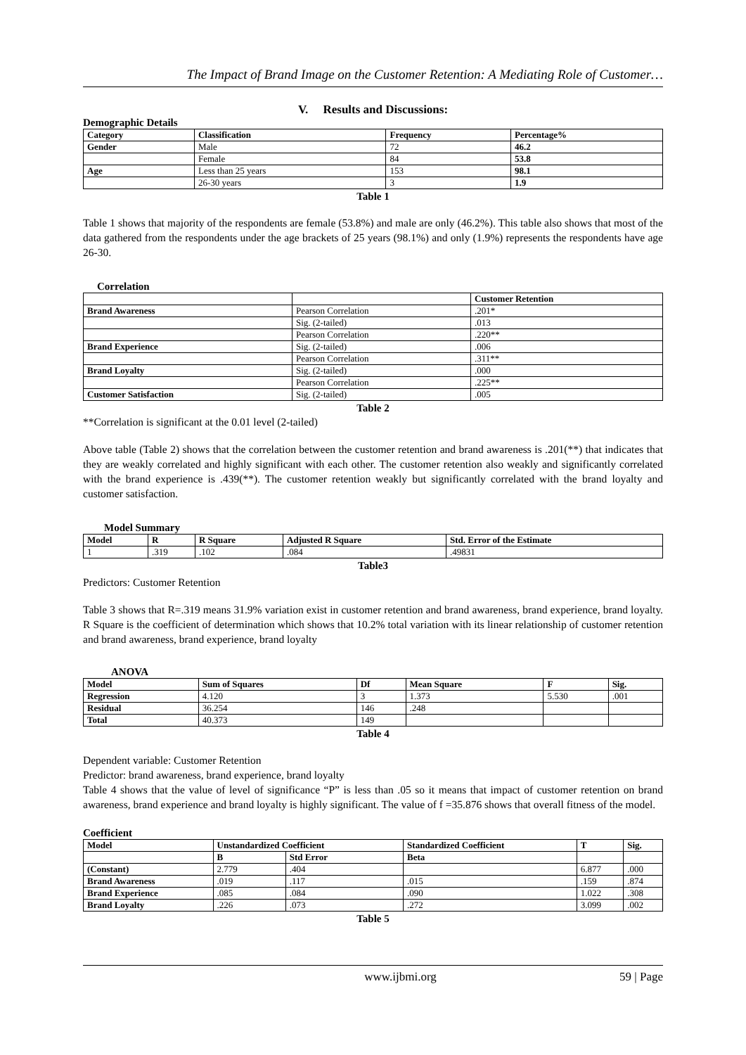The Impact of Brand Image on the Customer Retention: A Mediating Role of Customer…
V. Results and Discussions:
Demographic Details
| Category | Classification | Frequency | Percentage% |
| --- | --- | --- | --- |
| Gender | Male | 72 | 46.2 |
| | Female | 84 | 53.8 |
| Age | Less than 25 years | 153 | 98.1 |
| | 26-30 years | 3 | 1.9 |
Table 1
Table 1 shows that majority of the respondents are female (53.8%) and male are only (46.2%). This table also shows that most of the data gathered from the respondents under the age brackets of 25 years (98.1%) and only (1.9%) represents the respondents have age 26-30.
Correlation
| | | Customer Retention |
| Brand Awareness | Pearson Correlation | .201* |
| | Sig. (2-tailed) | .013 |
| | Pearson Correlation | .220** |
| Brand Experience | Sig. (2-tailed) | .006 |
| | Pearson Correlation | .311** |
| Brand Loyalty | Sig. (2-tailed) | .000 |
| | Pearson Correlation | .225** |
| Customer Satisfaction | Sig. (2-tailed) | .005 |
Table 2
**Correlation is significant at the 0.01 level (2-tailed)
Above table (Table 2) shows that the correlation between the customer retention and brand awareness is .201(**) that indicates that they are weakly correlated and highly significant with each other. The customer retention also weakly and significantly correlated with the brand experience is .439(**). The customer retention weakly but significantly correlated with the brand loyalty and customer satisfaction.
Model Summary
| Model | R | R Square | Adjusted R Square | Std. Error of the Estimate |
| --- | --- | --- | --- | --- |
| 1 | .319 | .102 | .084 | .49831 |
Table3
Predictors: Customer Retention
Table 3 shows that R=.319 means 31.9% variation exist in customer retention and brand awareness, brand experience, brand loyalty. R Square is the coefficient of determination which shows that 10.2% total variation with its linear relationship of customer retention and brand awareness, brand experience, brand loyalty
ANOVA
| Model | Sum of Squares | Df | Mean Square | F | Sig. |
| --- | --- | --- | --- | --- | --- |
| Regression | 4.120 | 3 | 1.373 | 5.530 | .001 |
| Residual | 36.254 | 146 | .248 | | |
| Total | 40.373 | 149 | | | |
Table 4
Dependent variable: Customer Retention
Predictor: brand awareness, brand experience, brand loyalty
Table 4 shows that the value of level of significance “P” is less than .05 so it means that impact of customer retention on brand awareness, brand experience and brand loyalty is highly significant. The value of f =35.876 shows that overall fitness of the model.
Coefficient
| Model | Unstandardized Coefficient | | Standardized Coefficient | T | Sig. |
| --- | --- | --- | --- | --- | --- |
| | B | Std Error | Beta | | |
| (Constant) | 2.779 | .404 | | 6.877 | .000 |
| Brand Awareness | .019 | .117 | .015 | .159 | .874 |
| Brand Experience | .085 | .084 | .090 | 1.022 | .308 |
| Brand Loyalty | .226 | .073 | .272 | 3.099 | .002 |
Table 5
www.ijbmi.org 59 | Page